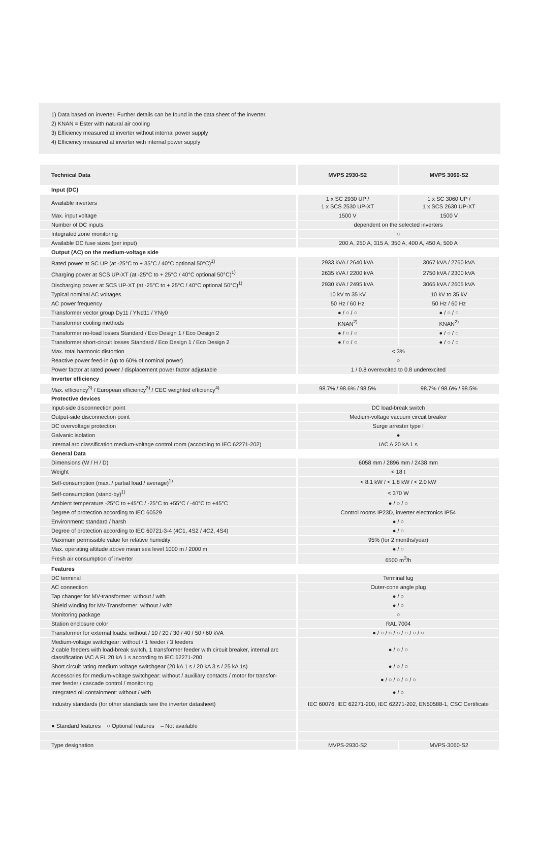1) Data based on inverter. Further details can be found in the data sheet of the inverter.
2) KNAN = Ester with natural air cooling
3) Efficiency measured at inverter without internal power supply
4) Efficiency measured at inverter with internal power supply
| Technical Data | MVPS 2930-S2 | MVPS 3060-S2 |
| --- | --- | --- |
| Input (DC) | | |
| Available inverters | 1 x SC 2930 UP / 1 x SCS 2530 UP-XT | 1 x SC 3060 UP / 1 x SCS 2630 UP-XT |
| Max. input voltage | 1500 V | 1500 V |
| Number of DC inputs | dependent on the selected inverters | |
| Integrated zone monitoring | ○ | |
| Available DC fuse sizes (per input) | 200 A, 250 A, 315 A, 350 A, 400 A, 450 A, 500 A | |
| Output (AC) on the medium-voltage side | | |
| Rated power at SC UP (at -25°C to + 35°C / 40°C optional 50°C)<sup>1)</sup> | 2933 kVA / 2640 kVA | 3067 kVA / 2760 kVA |
| Charging power at SCS UP-XT (at -25°C to + 25°C / 40°C optional 50°C)<sup>1)</sup> | 2635 kVA / 2200 kVA | 2750 kVA / 2300 kVA |
| Discharging power at SCS UP-XT (at -25°C to + 25°C / 40°C optional 50°C)<sup>1)</sup> | 2930 kVA / 2495 kVA | 3065 kVA / 2605 kVA |
| Typical nominal AC voltages | 10 kV to 35 kV | 10 kV to 35 kV |
| AC power frequency | 50 Hz / 60 Hz | 50 Hz / 60 Hz |
| Transformer vector group Dy11 / YNd11 / YNy0 | ● / ○ / ○ | ● / ○ / ○ |
| Transformer cooling methods | KNAN<sup>2)</sup> | KNAN<sup>2)</sup> |
| Transformer no-load losses Standard / Eco Design 1 / Eco Design 2 | ● / ○ / ○ | ● / ○ / ○ |
| Transformer short-circuit losses Standard / Eco Design 1 / Eco Design 2 | ● / ○ / ○ | ● / ○ / ○ |
| Max. total harmonic distortion | < 3% | |
| Reactive power feed-in (up to 60% of nominal power) | ○ | |
| Power factor at rated power / displacement power factor adjustable | 1 / 0.8 overexcited to 0.8 underexcited | |
| Inverter efficiency | | |
| Max. efficiency<sup>3)</sup> / European efficiency<sup>3)</sup> / CEC weighted efficiency<sup>4)</sup> | 98.7% / 98.6% / 98.5% | 98.7% / 98.6% / 98.5% |
| Protective devices | | |
| Input-side disconnection point | DC load-break switch | |
| Output-side disconnection point | Medium-voltage vacuum circuit breaker | |
| DC overvoltage protection | Surge arrester type I | |
| Galvanic isolation | ● | |
| Internal arc classification medium-voltage control room (according to IEC 62271-202) | IAC A 20 kA 1 s | |
| General Data | | |
| Dimensions (W / H / D) | 6058 mm / 2896 mm / 2438 mm | |
| Weight | < 18 t | |
| Self-consumption (max. / partial load / average)<sup>1)</sup> | < 8.1 kW / < 1.8 kW / < 2.0 kW | |
| Self-consumption (stand-by)<sup>1)</sup> | < 370 W | |
| Ambient temperature -25°C to +45°C / -25°C to +55°C / -40°C to +45°C | ● / ○ / ○ | |
| Degree of protection according to IEC 60529 | Control rooms IP23D, inverter electronics IP54 | |
| Environment: standard / harsh | ● / ○ | |
| Degree of protection according to IEC 60721-3-4 (4C1, 4S2 / 4C2, 4S4) | ● / ○ | |
| Maximum permissible value for relative humidity | 95% (for 2 months/year) | |
| Max. operating altitude above mean sea level 1000 m / 2000 m | ● / ○ | |
| Fresh air consumption of inverter | 6500 m<sup>3</sup>/h | |
| Features | | |
| DC terminal | Terminal lug | |
| AC connection | Outer-cone angle plug | |
| Tap changer for MV-transformer: without / with | ● / ○ | |
| Shield winding for MV-Transformer: without / with | ● / ○ | |
| Monitoring package | ○ | |
| Station enclosure color | RAL 7004 | |
| Transformer for external loads: without / 10 / 20 / 30 / 40 / 50 / 60 kVA | ● / ○ / ○ / ○ / ○ / ○ / ○ | |
| Medium-voltage switchgear: without / 1 feeder / 3 feeders 2 cable feeders with load-break switch, 1 transformer feeder with circuit breaker, internal arc classification IAC A FL 20 kA 1 s according to IEC 62271-200 | ● / ○ / ○ | |
| Short circuit rating medium voltage switchgear (20 kA 1 s / 20 kA 3 s / 25 kA 1s) | ● / ○ / ○ | |
| Accessories for medium-voltage switchgear: without / auxiliary contacts / motor for transfor-mer feeder / cascade control / monitoring | ● / ○ / ○ / ○ / ○ | |
| Integrated oil containment: without / with | ● / ○ | |
| Industry standards (for other standards see the inverter datasheet) | IEC 60076, IEC 62271-200, IEC 62271-202, EN50588-1, CSC Certificate | |
| ● Standard features ○ Optional features – Not available | | |
| Type designation | MVPS-2930-S2 | MVPS-3060-S2 |